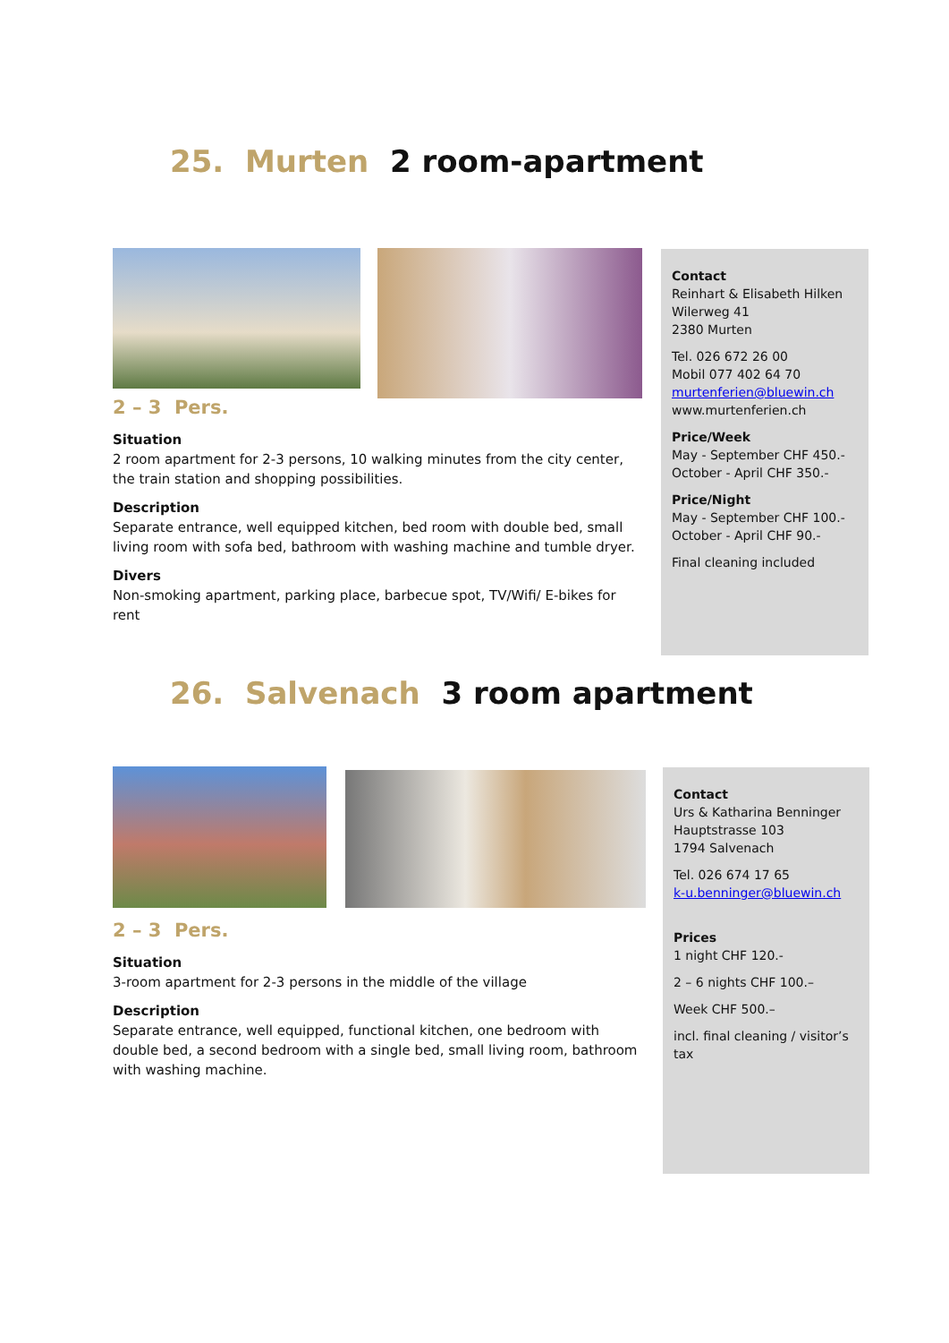25. Murten 2 room-apartment
2 – 3 Pers.
Situation
2 room apartment for 2-3 persons, 10 walking minutes from the city center, the train station and shopping possibilities.
Description
Separate entrance, well equipped kitchen, bed room with double bed, small living room with sofa bed, bathroom with washing machine and tumble dryer.
Divers
Non-smoking apartment, parking place, barbecue spot, TV/Wifi/ E-bikes for rent
Contact
Reinhart & Elisabeth Hilken
Wilerweg 41
2380 Murten
Tel. 026 672 26 00
Mobil 077 402 64 70
murtenferien@bluewin.ch
www.murtenferien.ch
Price/Week
May - September CHF 450.-
October - April CHF 350.-
Price/Night
May - September CHF 100.-
October - April CHF 90.-
Final cleaning included
26. Salvenach 3 room apartment
2 – 3 Pers.
Situation
3-room apartment for 2-3 persons in the middle of the village
Description
Separate entrance, well equipped, functional kitchen, one bedroom with double bed, a second bedroom with a single bed, small living room, bathroom with washing machine.
Contact
Urs & Katharina Benninger
Hauptstrasse 103
1794 Salvenach
Tel. 026 674 17 65
k-u.benninger@bluewin.ch
Prices
1 night CHF 120.-
2 – 6 nights CHF 100.–
Week CHF 500.–
incl. final cleaning / visitor’s tax